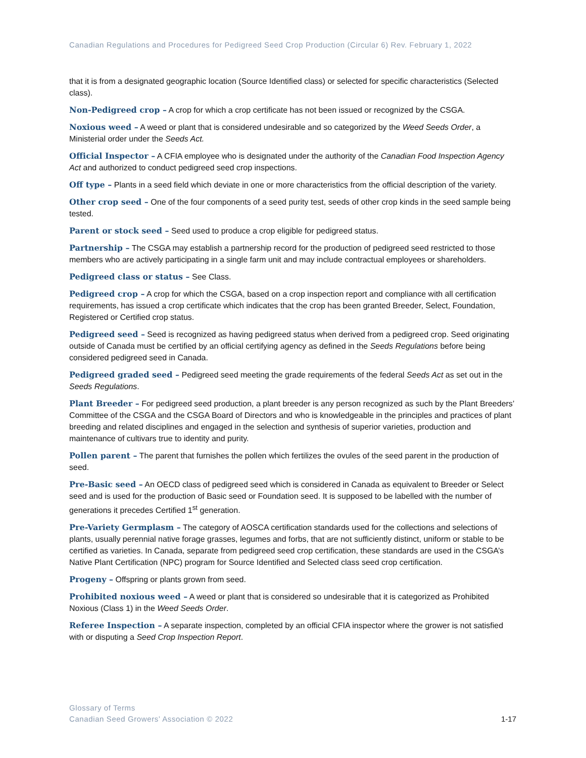Canadian Regulations and Procedures for Pedigreed Seed Crop Production (Circular 6) Rev. February 1, 2022
that it is from a designated geographic location (Source Identified class) or selected for specific characteristics (Selected class).
Non-Pedigreed crop – A crop for which a crop certificate has not been issued or recognized by the CSGA.
Noxious weed – A weed or plant that is considered undesirable and so categorized by the Weed Seeds Order, a Ministerial order under the Seeds Act.
Official Inspector – A CFIA employee who is designated under the authority of the Canadian Food Inspection Agency Act and authorized to conduct pedigreed seed crop inspections.
Off type – Plants in a seed field which deviate in one or more characteristics from the official description of the variety.
Other crop seed – One of the four components of a seed purity test, seeds of other crop kinds in the seed sample being tested.
Parent or stock seed – Seed used to produce a crop eligible for pedigreed status.
Partnership – The CSGA may establish a partnership record for the production of pedigreed seed restricted to those members who are actively participating in a single farm unit and may include contractual employees or shareholders.
Pedigreed class or status – See Class.
Pedigreed crop – A crop for which the CSGA, based on a crop inspection report and compliance with all certification requirements, has issued a crop certificate which indicates that the crop has been granted Breeder, Select, Foundation, Registered or Certified crop status.
Pedigreed seed – Seed is recognized as having pedigreed status when derived from a pedigreed crop. Seed originating outside of Canada must be certified by an official certifying agency as defined in the Seeds Regulations before being considered pedigreed seed in Canada.
Pedigreed graded seed – Pedigreed seed meeting the grade requirements of the federal Seeds Act as set out in the Seeds Regulations.
Plant Breeder – For pedigreed seed production, a plant breeder is any person recognized as such by the Plant Breeders’ Committee of the CSGA and the CSGA Board of Directors and who is knowledgeable in the principles and practices of plant breeding and related disciplines and engaged in the selection and synthesis of superior varieties, production and maintenance of cultivars true to identity and purity.
Pollen parent – The parent that furnishes the pollen which fertilizes the ovules of the seed parent in the production of seed.
Pre-Basic seed – An OECD class of pedigreed seed which is considered in Canada as equivalent to Breeder or Select seed and is used for the production of Basic seed or Foundation seed. It is supposed to be labelled with the number of generations it precedes Certified 1<sup>st</sup> generation.
Pre-Variety Germplasm – The category of AOSCA certification standards used for the collections and selections of plants, usually perennial native forage grasses, legumes and forbs, that are not sufficiently distinct, uniform or stable to be certified as varieties. In Canada, separate from pedigreed seed crop certification, these standards are used in the CSGA’s Native Plant Certification (NPC) program for Source Identified and Selected class seed crop certification.
Progeny – Offspring or plants grown from seed.
Prohibited noxious weed – A weed or plant that is considered so undesirable that it is categorized as Prohibited Noxious (Class 1) in the Weed Seeds Order.
Referee Inspection – A separate inspection, completed by an official CFIA inspector where the grower is not satisfied with or disputing a Seed Crop Inspection Report.
Glossary of Terms
Canadian Seed Growers’ Association © 2022
1-17